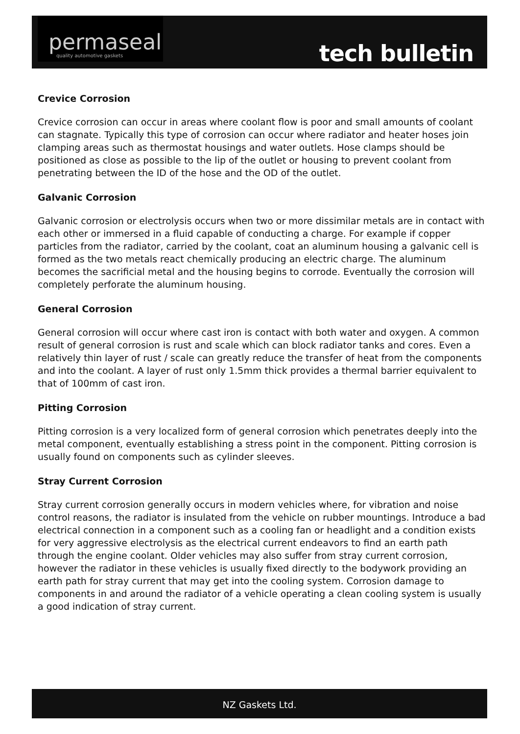permaseal
quality automotive gaskets
tech bulletin
Crevice Corrosion
Crevice corrosion can occur in areas where coolant flow is poor and small amounts of coolant can stagnate. Typically this type of corrosion can occur where radiator and heater hoses join clamping areas such as thermostat housings and water outlets. Hose clamps should be positioned as close as possible to the lip of the outlet or housing to prevent coolant from penetrating between the ID of the hose and the OD of the outlet.
Galvanic Corrosion
Galvanic corrosion or electrolysis occurs when two or more dissimilar metals are in contact with each other or immersed in a fluid capable of conducting a charge. For example if copper particles from the radiator, carried by the coolant, coat an aluminum housing a galvanic cell is formed as the two metals react chemically producing an electric charge. The aluminum becomes the sacrificial metal and the housing begins to corrode. Eventually the corrosion will completely perforate the aluminum housing.
General Corrosion
General corrosion will occur where cast iron is contact with both water and oxygen. A common result of general corrosion is rust and scale which can block radiator tanks and cores. Even a relatively thin layer of rust / scale can greatly reduce the transfer of heat from the components and into the coolant. A layer of rust only 1.5mm thick provides a thermal barrier equivalent to that of 100mm of cast iron.
Pitting Corrosion
Pitting corrosion is a very localized form of general corrosion which penetrates deeply into the metal component, eventually establishing a stress point in the component. Pitting corrosion is usually found on components such as cylinder sleeves.
Stray Current Corrosion
Stray current corrosion generally occurs in modern vehicles where, for vibration and noise control reasons, the radiator is insulated from the vehicle on rubber mountings. Introduce a bad electrical connection in a component such as a cooling fan or headlight and a condition exists for very aggressive electrolysis as the electrical current endeavors to find an earth path through the engine coolant. Older vehicles may also suffer from stray current corrosion, however the radiator in these vehicles is usually fixed directly to the bodywork providing an earth path for stray current that may get into the cooling system. Corrosion damage to components in and around the radiator of a vehicle operating a clean cooling system is usually a good indication of stray current.
NZ Gaskets Ltd.